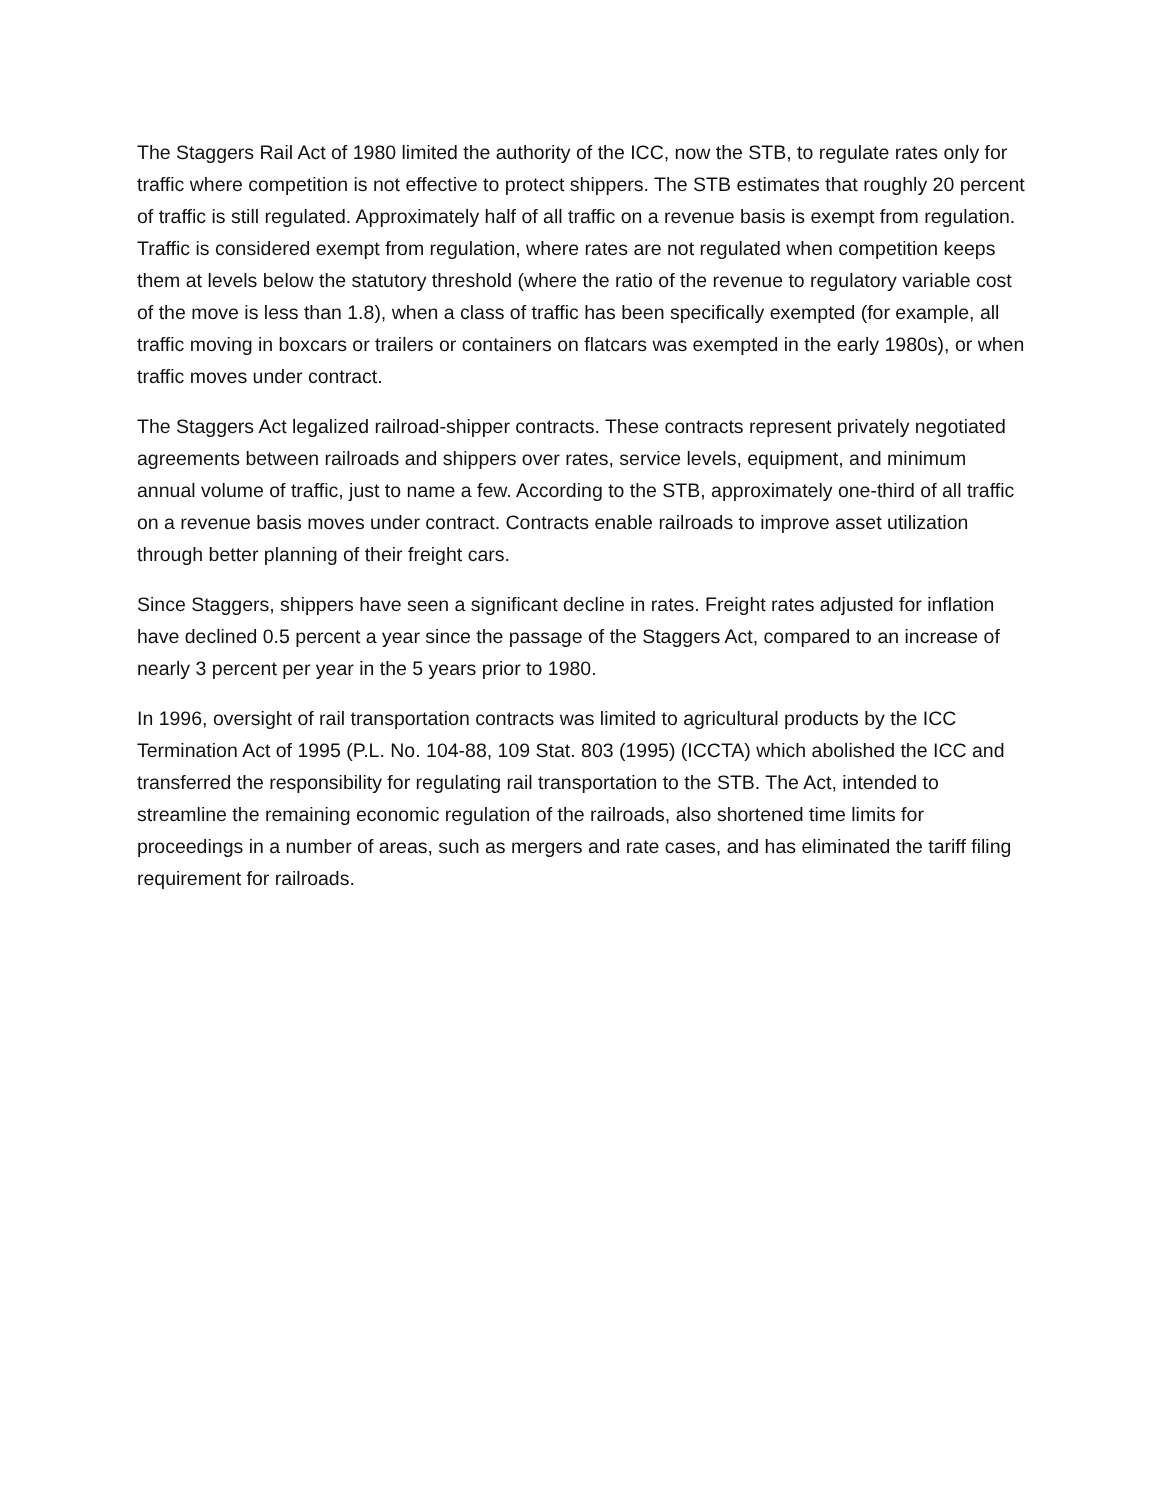The Staggers Rail Act of 1980 limited the authority of the ICC, now the STB, to regulate rates only for traffic where competition is not effective to protect shippers. The STB estimates that roughly 20 percent of traffic is still regulated. Approximately half of all traffic on a revenue basis is exempt from regulation. Traffic is considered exempt from regulation, where rates are not regulated when competition keeps them at levels below the statutory threshold (where the ratio of the revenue to regulatory variable cost of the move is less than 1.8), when a class of traffic has been specifically exempted (for example, all traffic moving in boxcars or trailers or containers on flatcars was exempted in the early 1980s), or when traffic moves under contract.
The Staggers Act legalized railroad-shipper contracts. These contracts represent privately negotiated agreements between railroads and shippers over rates, service levels, equipment, and minimum annual volume of traffic, just to name a few. According to the STB, approximately one-third of all traffic on a revenue basis moves under contract. Contracts enable railroads to improve asset utilization through better planning of their freight cars.
Since Staggers, shippers have seen a significant decline in rates. Freight rates adjusted for inflation have declined 0.5 percent a year since the passage of the Staggers Act, compared to an increase of nearly 3 percent per year in the 5 years prior to 1980.
In 1996, oversight of rail transportation contracts was limited to agricultural products by the ICC Termination Act of 1995 (P.L. No. 104-88, 109 Stat. 803 (1995) (ICCTA) which abolished the ICC and transferred the responsibility for regulating rail transportation to the STB. The Act, intended to streamline the remaining economic regulation of the railroads, also shortened time limits for proceedings in a number of areas, such as mergers and rate cases, and has eliminated the tariff filing requirement for railroads.